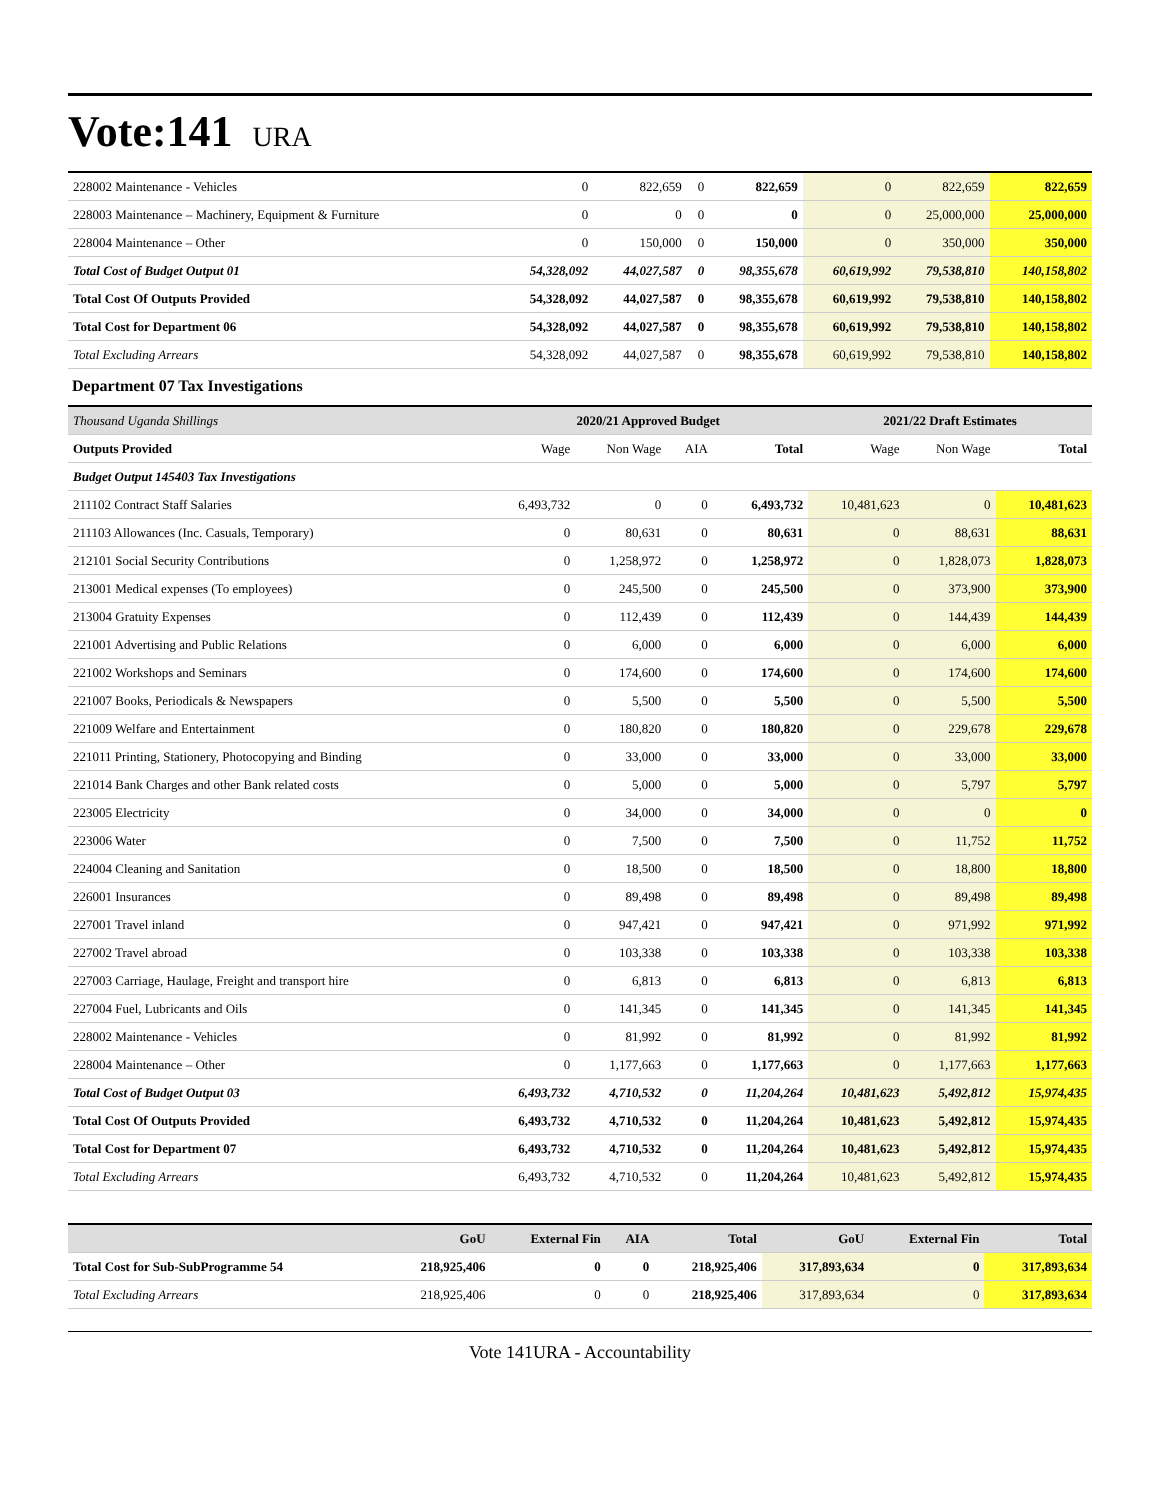Vote:141 URA
| 228002 Maintenance - Vehicles | 0 | 822,659 | 0 | 822,659 | 0 | 822,659 | 822,659 |
| 228003 Maintenance – Machinery, Equipment & Furniture | 0 | 0 | 0 | 0 | 0 | 25,000,000 | 25,000,000 |
| 228004 Maintenance – Other | 0 | 150,000 | 0 | 150,000 | 0 | 350,000 | 350,000 |
| Total Cost of Budget Output 01 | 54,328,092 | 44,027,587 | 0 | 98,355,678 | 60,619,992 | 79,538,810 | 140,158,802 |
| Total Cost Of Outputs Provided | 54,328,092 | 44,027,587 | 0 | 98,355,678 | 60,619,992 | 79,538,810 | 140,158,802 |
| Total Cost for Department 06 | 54,328,092 | 44,027,587 | 0 | 98,355,678 | 60,619,992 | 79,538,810 | 140,158,802 |
| Total Excluding Arrears | 54,328,092 | 44,027,587 | 0 | 98,355,678 | 60,619,992 | 79,538,810 | 140,158,802 |
Department 07 Tax Investigations
| Thousand Uganda Shillings | 2020/21 Approved Budget | | | | 2021/22 Draft Estimates | | |
| Outputs Provided | Wage | Non Wage | AIA | Total | Wage | Non Wage | Total |
| Budget Output 145403 Tax Investigations | | | | | | | |
| 211102 Contract Staff Salaries | 6,493,732 | 0 | 0 | 6,493,732 | 10,481,623 | 0 | 10,481,623 |
| 211103 Allowances (Inc. Casuals, Temporary) | 0 | 80,631 | 0 | 80,631 | 0 | 88,631 | 88,631 |
| 212101 Social Security Contributions | 0 | 1,258,972 | 0 | 1,258,972 | 0 | 1,828,073 | 1,828,073 |
| 213001 Medical expenses (To employees) | 0 | 245,500 | 0 | 245,500 | 0 | 373,900 | 373,900 |
| 213004 Gratuity Expenses | 0 | 112,439 | 0 | 112,439 | 0 | 144,439 | 144,439 |
| 221001 Advertising and Public Relations | 0 | 6,000 | 0 | 6,000 | 0 | 6,000 | 6,000 |
| 221002 Workshops and Seminars | 0 | 174,600 | 0 | 174,600 | 0 | 174,600 | 174,600 |
| 221007 Books, Periodicals & Newspapers | 0 | 5,500 | 0 | 5,500 | 0 | 5,500 | 5,500 |
| 221009 Welfare and Entertainment | 0 | 180,820 | 0 | 180,820 | 0 | 229,678 | 229,678 |
| 221011 Printing, Stationery, Photocopying and Binding | 0 | 33,000 | 0 | 33,000 | 0 | 33,000 | 33,000 |
| 221014 Bank Charges and other Bank related costs | 0 | 5,000 | 0 | 5,000 | 0 | 5,797 | 5,797 |
| 223005 Electricity | 0 | 34,000 | 0 | 34,000 | 0 | 0 | 0 |
| 223006 Water | 0 | 7,500 | 0 | 7,500 | 0 | 11,752 | 11,752 |
| 224004 Cleaning and Sanitation | 0 | 18,500 | 0 | 18,500 | 0 | 18,800 | 18,800 |
| 226001 Insurances | 0 | 89,498 | 0 | 89,498 | 0 | 89,498 | 89,498 |
| 227001 Travel inland | 0 | 947,421 | 0 | 947,421 | 0 | 971,992 | 971,992 |
| 227002 Travel abroad | 0 | 103,338 | 0 | 103,338 | 0 | 103,338 | 103,338 |
| 227003 Carriage, Haulage, Freight and transport hire | 0 | 6,813 | 0 | 6,813 | 0 | 6,813 | 6,813 |
| 227004 Fuel, Lubricants and Oils | 0 | 141,345 | 0 | 141,345 | 0 | 141,345 | 141,345 |
| 228002 Maintenance - Vehicles | 0 | 81,992 | 0 | 81,992 | 0 | 81,992 | 81,992 |
| 228004 Maintenance – Other | 0 | 1,177,663 | 0 | 1,177,663 | 0 | 1,177,663 | 1,177,663 |
| Total Cost of Budget Output 03 | 6,493,732 | 4,710,532 | 0 | 11,204,264 | 10,481,623 | 5,492,812 | 15,974,435 |
| Total Cost Of Outputs Provided | 6,493,732 | 4,710,532 | 0 | 11,204,264 | 10,481,623 | 5,492,812 | 15,974,435 |
| Total Cost for Department 07 | 6,493,732 | 4,710,532 | 0 | 11,204,264 | 10,481,623 | 5,492,812 | 15,974,435 |
| Total Excluding Arrears | 6,493,732 | 4,710,532 | 0 | 11,204,264 | 10,481,623 | 5,492,812 | 15,974,435 |
| | GoU | External Fin | AIA | Total | GoU | External Fin | Total |
| --- | --- | --- | --- | --- | --- | --- | --- |
| Total Cost for Sub-SubProgramme 54 | 218,925,406 | 0 | 0 | 218,925,406 | 317,893,634 | 0 | 317,893,634 |
| Total Excluding Arrears | 218,925,406 | 0 | 0 | 218,925,406 | 317,893,634 | 0 | 317,893,634 |
Vote 141URA - Accountability